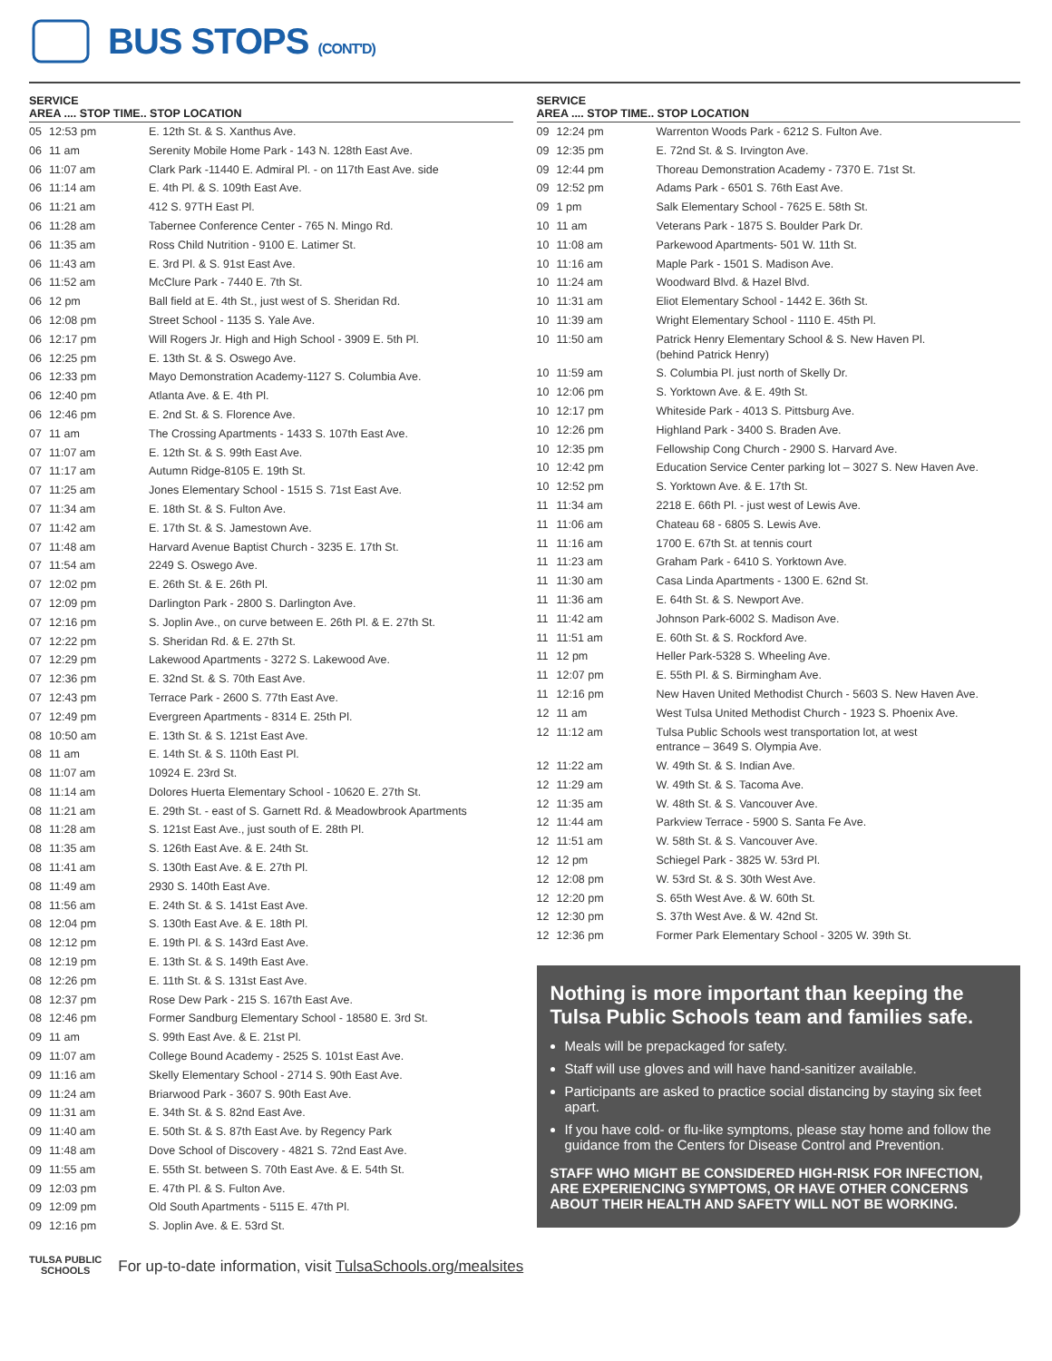BUS STOPS (CONT'D)
| SERVICE AREA .... STOP TIME.. STOP LOCATION | | |
| --- | --- | --- |
| 05 | 12:53 pm | E. 12th St. & S. Xanthus Ave. |
| 06 | 11 am | Serenity Mobile Home Park - 143 N. 128th East Ave. |
| 06 | 11:07 am | Clark Park -11440 E. Admiral Pl. - on 117th East Ave. side |
| 06 | 11:14 am | E. 4th Pl. & S. 109th East Ave. |
| 06 | 11:21 am | 412 S. 97TH East Pl. |
| 06 | 11:28 am | Tabernee Conference Center - 765 N. Mingo Rd. |
| 06 | 11:35 am | Ross Child Nutrition - 9100 E. Latimer St. |
| 06 | 11:43 am | E. 3rd Pl. & S. 91st East Ave. |
| 06 | 11:52 am | McClure Park - 7440 E. 7th St. |
| 06 | 12 pm | Ball field at E. 4th St., just west of S. Sheridan Rd. |
| 06 | 12:08 pm | Street School - 1135 S. Yale Ave. |
| 06 | 12:17 pm | Will Rogers Jr. High and High School - 3909 E. 5th Pl. |
| 06 | 12:25 pm | E. 13th St. & S. Oswego Ave. |
| 06 | 12:33 pm | Mayo Demonstration Academy-1127 S. Columbia Ave. |
| 06 | 12:40 pm | Atlanta Ave. & E. 4th Pl. |
| 06 | 12:46 pm | E. 2nd St. & S. Florence Ave. |
| 07 | 11 am | The Crossing Apartments - 1433 S. 107th East Ave. |
| 07 | 11:07 am | E. 12th St. & S. 99th East Ave. |
| 07 | 11:17 am | Autumn Ridge-8105 E. 19th St. |
| 07 | 11:25 am | Jones Elementary School - 1515 S. 71st East Ave. |
| 07 | 11:34 am | E. 18th St. & S. Fulton Ave. |
| 07 | 11:42 am | E. 17th St. & S. Jamestown Ave. |
| 07 | 11:48 am | Harvard Avenue Baptist Church - 3235 E. 17th St. |
| 07 | 11:54 am | 2249 S. Oswego Ave. |
| 07 | 12:02 pm | E. 26th St. & E. 26th Pl. |
| 07 | 12:09 pm | Darlington Park - 2800 S. Darlington Ave. |
| 07 | 12:16 pm | S. Joplin Ave., on curve between E. 26th Pl. & E. 27th St. |
| 07 | 12:22 pm | S. Sheridan Rd. & E. 27th St. |
| 07 | 12:29 pm | Lakewood Apartments - 3272 S. Lakewood Ave. |
| 07 | 12:36 pm | E. 32nd St. & S. 70th East Ave. |
| 07 | 12:43 pm | Terrace Park - 2600 S. 77th East Ave. |
| 07 | 12:49 pm | Evergreen Apartments - 8314 E. 25th Pl. |
| 08 | 10:50 am | E. 13th St. & S. 121st East Ave. |
| 08 | 11 am | E. 14th St. & S. 110th East Pl. |
| 08 | 11:07 am | 10924 E. 23rd St. |
| 08 | 11:14 am | Dolores Huerta Elementary School - 10620 E. 27th St. |
| 08 | 11:21 am | E. 29th St. - east of S. Garnett Rd. & Meadowbrook Apartments |
| 08 | 11:28 am | S. 121st East Ave., just south of E. 28th Pl. |
| 08 | 11:35 am | S. 126th East Ave. & E. 24th St. |
| 08 | 11:41 am | S. 130th East Ave. & E. 27th Pl. |
| 08 | 11:49 am | 2930 S. 140th East Ave. |
| 08 | 11:56 am | E. 24th St. & S. 141st East Ave. |
| 08 | 12:04 pm | S. 130th East Ave. & E. 18th Pl. |
| 08 | 12:12 pm | E. 19th Pl. & S. 143rd East Ave. |
| 08 | 12:19 pm | E. 13th St. & S. 149th East Ave. |
| 08 | 12:26 pm | E. 11th St. & S. 131st East Ave. |
| 08 | 12:37 pm | Rose Dew Park - 215 S. 167th East Ave. |
| 08 | 12:46 pm | Former Sandburg Elementary School - 18580 E. 3rd St. |
| 09 | 11 am | S. 99th East Ave. & E. 21st Pl. |
| 09 | 11:07 am | College Bound Academy - 2525 S. 101st East Ave. |
| 09 | 11:16 am | Skelly Elementary School - 2714 S. 90th East Ave. |
| 09 | 11:24 am | Briarwood Park - 3607 S. 90th East Ave. |
| 09 | 11:31 am | E. 34th St. & S. 82nd East Ave. |
| 09 | 11:40 am | E. 50th St. & S. 87th East Ave. by Regency Park |
| 09 | 11:48 am | Dove School of Discovery - 4821 S. 72nd East Ave. |
| 09 | 11:55 am | E. 55th St. between S. 70th East Ave. & E. 54th St. |
| 09 | 12:03 pm | E. 47th Pl. & S. Fulton Ave. |
| 09 | 12:09 pm | Old South Apartments - 5115 E. 47th Pl. |
| 09 | 12:16 pm | S. Joplin Ave. & E. 53rd St. |
| SERVICE AREA .... STOP TIME.. STOP LOCATION | | |
| --- | --- | --- |
| 09 | 12:24 pm | Warrenton Woods Park - 6212 S. Fulton Ave. |
| 09 | 12:35 pm | E. 72nd St. & S. Irvington Ave. |
| 09 | 12:44 pm | Thoreau Demonstration Academy - 7370 E. 71st St. |
| 09 | 12:52 pm | Adams Park - 6501 S. 76th East Ave. |
| 09 | 1 pm | Salk Elementary School - 7625 E. 58th St. |
| 10 | 11 am | Veterans Park - 1875 S. Boulder Park Dr. |
| 10 | 11:08 am | Parkewood Apartments- 501 W. 11th St. |
| 10 | 11:16 am | Maple Park - 1501 S. Madison Ave. |
| 10 | 11:24 am | Woodward Blvd. & Hazel Blvd. |
| 10 | 11:31 am | Eliot Elementary School - 1442 E. 36th St. |
| 10 | 11:39 am | Wright Elementary School - 1110 E. 45th Pl. |
| 10 | 11:50 am | Patrick Henry Elementary School & S. New Haven Pl. (behind Patrick Henry) |
| 10 | 11:59 am | S. Columbia Pl. just north of Skelly Dr. |
| 10 | 12:06 pm | S. Yorktown Ave. & E. 49th St. |
| 10 | 12:17 pm | Whiteside Park - 4013 S. Pittsburg Ave. |
| 10 | 12:26 pm | Highland Park - 3400 S. Braden Ave. |
| 10 | 12:35 pm | Fellowship Cong Church - 2900 S. Harvard Ave. |
| 10 | 12:42 pm | Education Service Center parking lot – 3027 S. New Haven Ave. |
| 10 | 12:52 pm | S. Yorktown Ave. & E. 17th St. |
| 11 | 11:34 am | 2218 E. 66th Pl. - just west of Lewis Ave. |
| 11 | 11:06 am | Chateau 68 - 6805 S. Lewis Ave. |
| 11 | 11:16 am | 1700 E. 67th St. at tennis court |
| 11 | 11:23 am | Graham Park - 6410 S. Yorktown Ave. |
| 11 | 11:30 am | Casa Linda Apartments - 1300 E. 62nd St. |
| 11 | 11:36 am | E. 64th St. & S. Newport Ave. |
| 11 | 11:42 am | Johnson Park-6002 S. Madison Ave. |
| 11 | 11:51 am | E. 60th St. & S. Rockford Ave. |
| 11 | 12 pm | Heller Park-5328 S. Wheeling Ave. |
| 11 | 12:07 pm | E. 55th Pl. & S. Birmingham Ave. |
| 11 | 12:16 pm | New Haven United Methodist Church - 5603 S. New Haven Ave. |
| 12 | 11 am | West Tulsa United Methodist Church - 1923 S. Phoenix Ave. |
| 12 | 11:12 am | Tulsa Public Schools west transportation lot, at west entrance – 3649 S. Olympia Ave. |
| 12 | 11:22 am | W. 49th St. & S. Indian Ave. |
| 12 | 11:29 am | W. 49th St. & S. Tacoma Ave. |
| 12 | 11:35 am | W. 48th St. & S. Vancouver Ave. |
| 12 | 11:44 am | Parkview Terrace - 5900 S. Santa Fe Ave. |
| 12 | 11:51 am | W. 58th St. & S. Vancouver Ave. |
| 12 | 12 pm | Schiegel Park - 3825 W. 53rd Pl. |
| 12 | 12:08 pm | W. 53rd St. & S. 30th West Ave. |
| 12 | 12:20 pm | S. 65th West Ave. & W. 60th St. |
| 12 | 12:30 pm | S. 37th West Ave. & W. 42nd St. |
| 12 | 12:36 pm | Former Park Elementary School - 3205 W. 39th St. |
Nothing is more important than keeping the Tulsa Public Schools team and families safe.
Meals will be prepackaged for safety.
Staff will use gloves and will have hand-sanitizer available.
Participants are asked to practice social distancing by staying six feet apart.
If you have cold- or flu-like symptoms, please stay home and follow the guidance from the Centers for Disease Control and Prevention.
STAFF WHO MIGHT BE CONSIDERED HIGH-RISK FOR INFECTION, ARE EXPERIENCING SYMPTOMS, OR HAVE OTHER CONCERNS ABOUT THEIR HEALTH AND SAFETY WILL NOT BE WORKING.
TULSA PUBLIC
SCHOOLS
For up-to-date information, visit TulsaSchools.org/mealsites